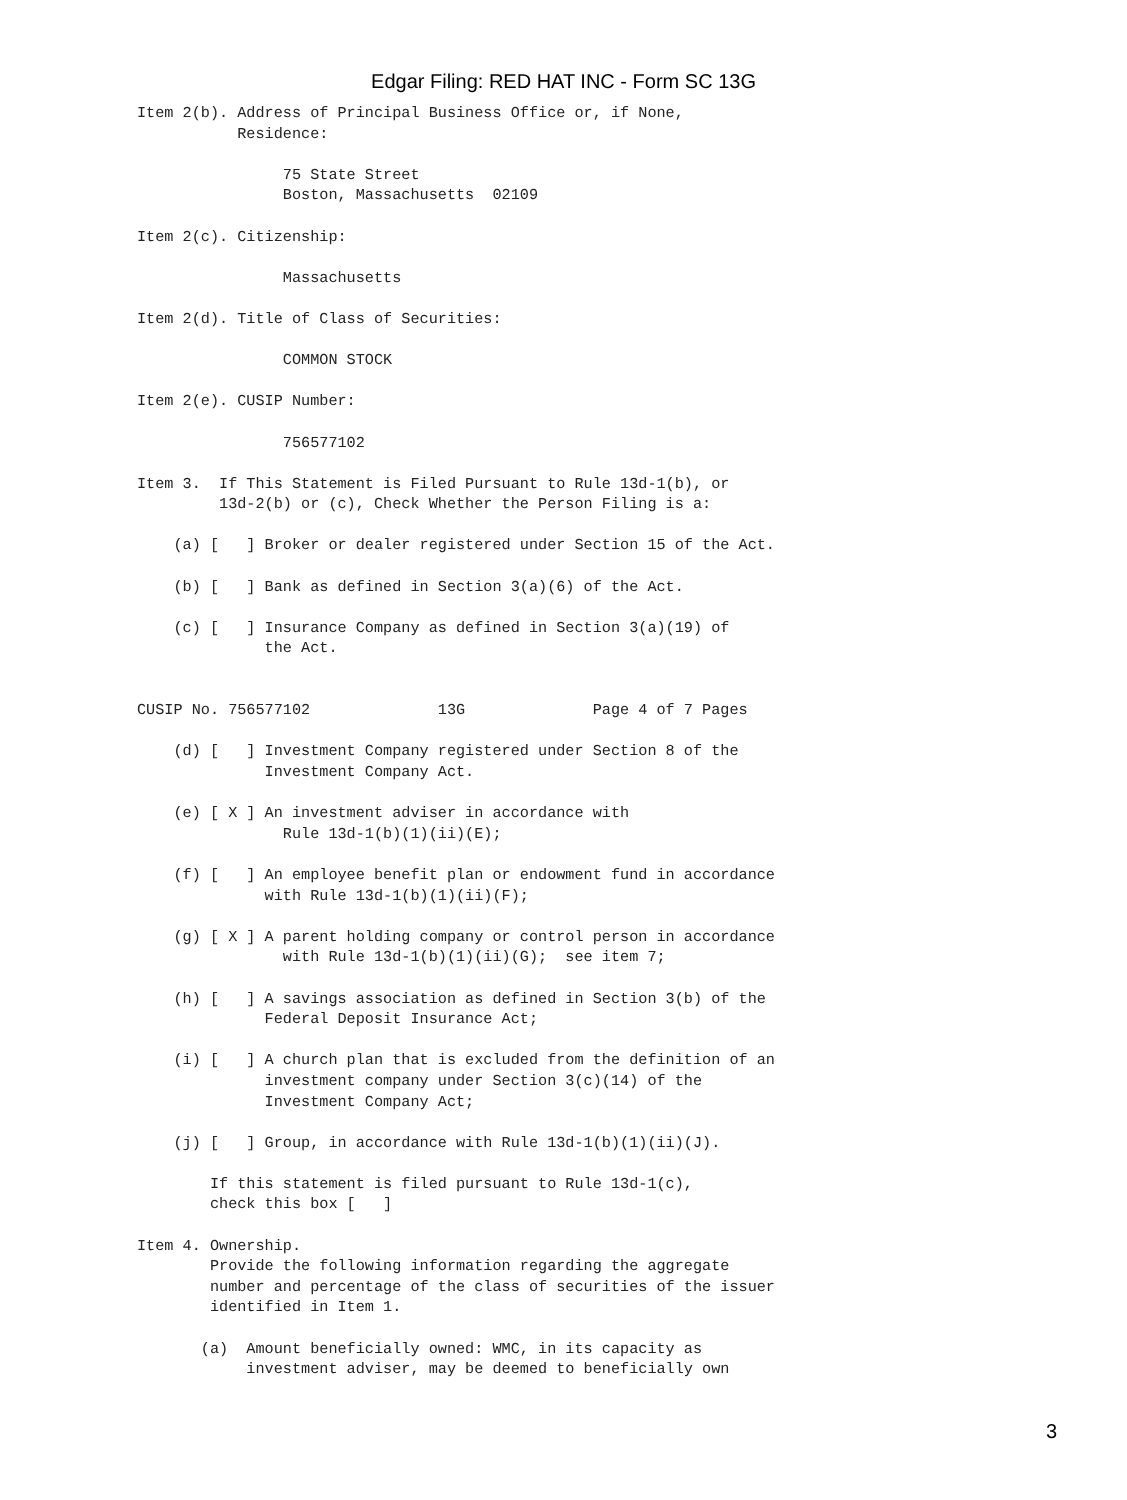Edgar Filing: RED HAT INC - Form SC 13G
Item 2(b). Address of Principal Business Office or, if None,
           Residence:

                75 State Street
                Boston, Massachusetts  02109

Item 2(c). Citizenship:

                Massachusetts

Item 2(d). Title of Class of Securities:

                COMMON STOCK

Item 2(e). CUSIP Number:

                756577102

Item 3.  If This Statement is Filed Pursuant to Rule 13d-1(b), or
         13d-2(b) or (c), Check Whether the Person Filing is a:

    (a) [   ] Broker or dealer registered under Section 15 of the Act.

    (b) [   ] Bank as defined in Section 3(a)(6) of the Act.

    (c) [   ] Insurance Company as defined in Section 3(a)(19) of
              the Act.


CUSIP No. 756577102              13G              Page 4 of 7 Pages

    (d) [   ] Investment Company registered under Section 8 of the
              Investment Company Act.

    (e) [ X ] An investment adviser in accordance with
                Rule 13d-1(b)(1)(ii)(E);

    (f) [   ] An employee benefit plan or endowment fund in accordance
              with Rule 13d-1(b)(1)(ii)(F);

    (g) [ X ] A parent holding company or control person in accordance
                with Rule 13d-1(b)(1)(ii)(G);  see item 7;

    (h) [   ] A savings association as defined in Section 3(b) of the
              Federal Deposit Insurance Act;

    (i) [   ] A church plan that is excluded from the definition of an
              investment company under Section 3(c)(14) of the
              Investment Company Act;

    (j) [   ] Group, in accordance with Rule 13d-1(b)(1)(ii)(J).

        If this statement is filed pursuant to Rule 13d-1(c),
        check this box [   ]

Item 4. Ownership.
        Provide the following information regarding the aggregate
        number and percentage of the class of securities of the issuer
        identified in Item 1.

       (a)  Amount beneficially owned: WMC, in its capacity as
            investment adviser, may be deemed to beneficially own
3